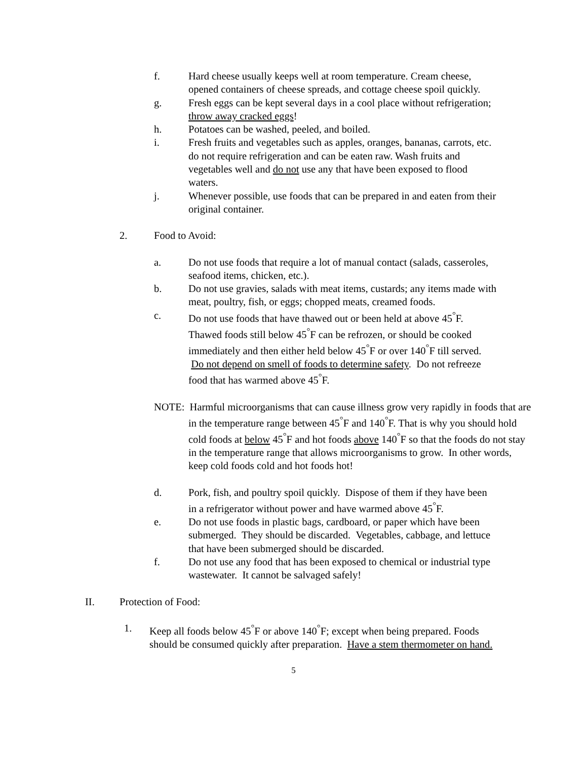f. Hard cheese usually keeps well at room temperature. Cream cheese, opened containers of cheese spreads, and cottage cheese spoil quickly.
g. Fresh eggs can be kept several days in a cool place without refrigeration; throw away cracked eggs!
h. Potatoes can be washed, peeled, and boiled.
i. Fresh fruits and vegetables such as apples, oranges, bananas, carrots, etc. do not require refrigeration and can be eaten raw. Wash fruits and vegetables well and do not use any that have been exposed to flood waters.
j. Whenever possible, use foods that can be prepared in and eaten from their original container.
2. Food to Avoid:
a. Do not use foods that require a lot of manual contact (salads, casseroles, seafood items, chicken, etc.).
b. Do not use gravies, salads with meat items, custards; any items made with meat, poultry, fish, or eggs; chopped meats, creamed foods.
c. Do not use foods that have thawed out or been held at above 45<sup>°</sup>F. Thawed foods still below 45<sup>°</sup>F can be refrozen, or should be cooked immediately and then either held below 45<sup>°</sup>F or over 140<sup>°</sup>F till served. Do not depend on smell of foods to determine safety. Do not refreeze food that has warmed above 45<sup>°</sup>F.
NOTE: Harmful microorganisms that can cause illness grow very rapidly in foods that are in the temperature range between 45<sup>°</sup>F and 140<sup>°</sup>F. That is why you should hold cold foods at below 45<sup>°</sup>F and hot foods above 140<sup>°</sup>F so that the foods do not stay in the temperature range that allows microorganisms to grow. In other words, keep cold foods cold and hot foods hot!
d. Pork, fish, and poultry spoil quickly. Dispose of them if they have been in a refrigerator without power and have warmed above 45<sup>°</sup>F.
e. Do not use foods in plastic bags, cardboard, or paper which have been submerged. They should be discarded. Vegetables, cabbage, and lettuce that have been submerged should be discarded.
f. Do not use any food that has been exposed to chemical or industrial type wastewater. It cannot be salvaged safely!
II. Protection of Food:
1. Keep all foods below 45<sup>°</sup>F or above 140<sup>°</sup>F; except when being prepared. Foods should be consumed quickly after preparation. Have a stem thermometer on hand.
5